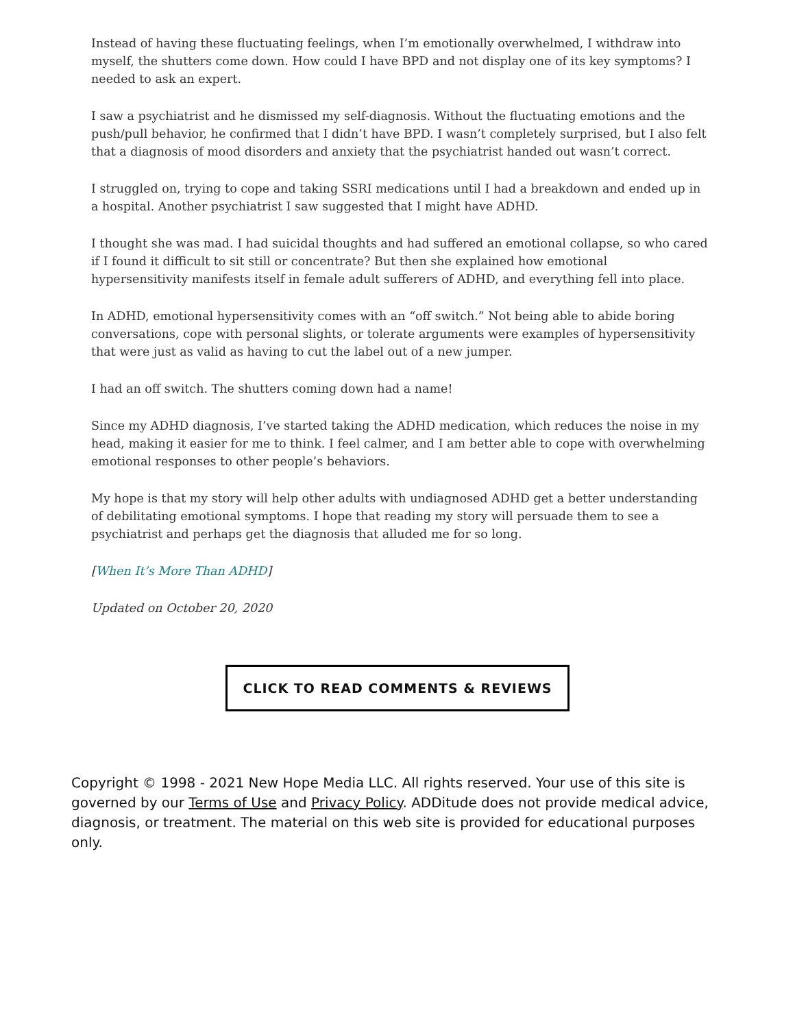Instead of having these fluctuating feelings, when I’m emotionally overwhelmed, I withdraw into myself, the shutters come down. How could I have BPD and not display one of its key symptoms? I needed to ask an expert.
I saw a psychiatrist and he dismissed my self-diagnosis. Without the fluctuating emotions and the push/pull behavior, he confirmed that I didn’t have BPD. I wasn’t completely surprised, but I also felt that a diagnosis of mood disorders and anxiety that the psychiatrist handed out wasn’t correct.
I struggled on, trying to cope and taking SSRI medications until I had a breakdown and ended up in a hospital. Another psychiatrist I saw suggested that I might have ADHD.
I thought she was mad. I had suicidal thoughts and had suffered an emotional collapse, so who cared if I found it difficult to sit still or concentrate? But then she explained how emotional hypersensitivity manifests itself in female adult sufferers of ADHD, and everything fell into place.
In ADHD, emotional hypersensitivity comes with an “off switch.” Not being able to abide boring conversations, cope with personal slights, or tolerate arguments were examples of hypersensitivity that were just as valid as having to cut the label out of a new jumper.
I had an off switch. The shutters coming down had a name!
Since my ADHD diagnosis, I’ve started taking the ADHD medication, which reduces the noise in my head, making it easier for me to think. I feel calmer, and I am better able to cope with overwhelming emotional responses to other people’s behaviors.
My hope is that my story will help other adults with undiagnosed ADHD get a better understanding of debilitating emotional symptoms. I hope that reading my story will persuade them to see a psychiatrist and perhaps get the diagnosis that alluded me for so long.
[When It’s More Than ADHD]
Updated on October 20, 2020
CLICK TO READ COMMENTS & REVIEWS
Copyright © 1998 - 2021 New Hope Media LLC. All rights reserved. Your use of this site is governed by our Terms of Use and Privacy Policy. ADDitude does not provide medical advice, diagnosis, or treatment. The material on this web site is provided for educational purposes only.